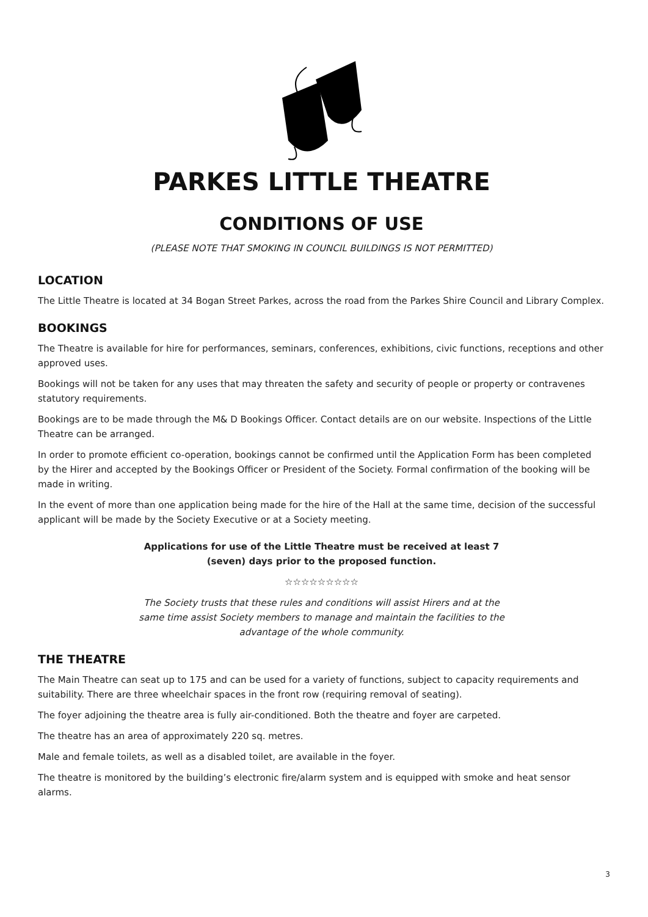PARKES LITTLE THEATRE
CONDITIONS OF USE
(PLEASE NOTE THAT SMOKING IN COUNCIL BUILDINGS IS NOT PERMITTED)
LOCATION
The Little Theatre is located at 34 Bogan Street Parkes, across the road from the Parkes Shire Council and Library Complex.
BOOKINGS
The Theatre is available for hire for performances, seminars, conferences, exhibitions, civic functions, receptions and other approved uses.
Bookings will not be taken for any uses that may threaten the safety and security of people or property or contravenes statutory requirements.
Bookings are to be made through the M& D Bookings Officer. Contact details are on our website. Inspections of the Little Theatre can be arranged.
In order to promote efficient co-operation, bookings cannot be confirmed until the Application Form has been completed by the Hirer and accepted by the Bookings Officer or President of the Society. Formal confirmation of the booking will be made in writing.
In the event of more than one application being made for the hire of the Hall at the same time, decision of the successful applicant will be made by the Society Executive or at a Society meeting.
Applications for use of the Little Theatre must be received at least 7 (seven) days prior to the proposed function.
☆☆☆☆☆☆☆☆☆
The Society trusts that these rules and conditions will assist Hirers and at the same time assist Society members to manage and maintain the facilities to the advantage of the whole community.
THE THEATRE
The Main Theatre can seat up to 175 and can be used for a variety of functions, subject to capacity requirements and suitability. There are three wheelchair spaces in the front row (requiring removal of seating).
The foyer adjoining the theatre area is fully air-conditioned. Both the theatre and foyer are carpeted.
The theatre has an area of approximately 220 sq. metres.
Male and female toilets, as well as a disabled toilet, are available in the foyer.
The theatre is monitored by the building’s electronic fire/alarm system and is equipped with smoke and heat sensor alarms.
3